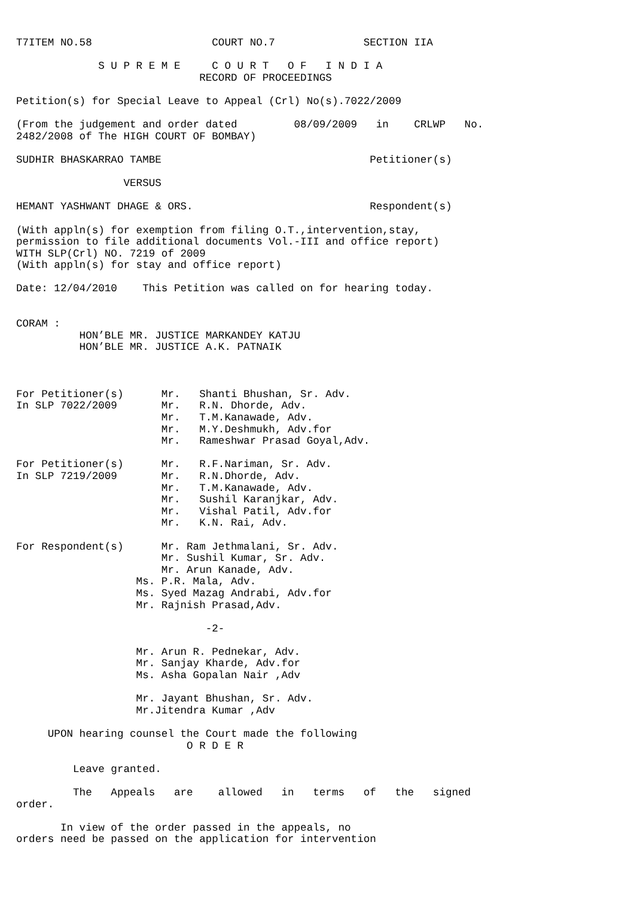T7ITEM NO.58                   COURT NO.7              SECTION IIA

             S U P R E M E     C O U R T   O F   I N D I A
                             RECORD OF PROCEEDINGS

Petition(s) for Special Leave to Appeal (Crl) No(s).7022/2009

(From the judgement and order dated         08/09/2009   in    CRLWP   No.
2482/2008 of The HIGH COURT OF BOMBAY)

SUDHIR BHASKARRAO TAMBE                                 Petitioner(s)

                 VERSUS

HEMANT YASHWANT DHAGE & ORS.                            Respondent(s)

(With appln(s) for exemption from filing O.T.,intervention,stay,
permission to file additional documents Vol.-III and office report)
WITH SLP(Crl) NO. 7219 of 2009
(With appln(s) for stay and office report)

Date: 12/04/2010    This Petition was called on for hearing today.


CORAM :
          HON’BLE MR. JUSTICE MARKANDEY KATJU
          HON’BLE MR. JUSTICE A.K. PATNAIK



For Petitioner(s)      Mr.   Shanti Bhushan, Sr. Adv.
In SLP 7022/2009       Mr.   R.N. Dhorde, Adv.
                       Mr.   T.M.Kanawade, Adv.
                       Mr.   M.Y.Deshmukh, Adv.for
                       Mr.   Rameshwar Prasad Goyal,Adv.

For Petitioner(s)      Mr.   R.F.Nariman, Sr. Adv.
In SLP 7219/2009       Mr.   R.N.Dhorde, Adv.
                       Mr.   T.M.Kanawade, Adv.
                       Mr.   Sushil Karanjkar, Adv.
                       Mr.   Vishal Patil, Adv.for
                       Mr.   K.N. Rai, Adv.

For Respondent(s)      Mr. Ram Jethmalani, Sr. Adv.
                       Mr. Sushil Kumar, Sr. Adv.
                       Mr. Arun Kanade, Adv.
                   Ms. P.R. Mala, Adv.
                   Ms. Syed Mazag Andrabi, Adv.for
                   Mr. Rajnish Prasad,Adv.

                              -2-

                   Mr. Arun R. Pednekar, Adv.
                   Mr. Sanjay Kharde, Adv.for
                   Ms. Asha Gopalan Nair ,Adv

                   Mr. Jayant Bhushan, Sr. Adv.
                   Mr.Jitendra Kumar ,Adv

     UPON hearing counsel the Court made the following
                           O R D E R

         Leave granted.

         The   Appeals   are    allowed   in   terms   of   the   signed
order.

       In view of the order passed in the appeals, no
orders need be passed on the application for intervention